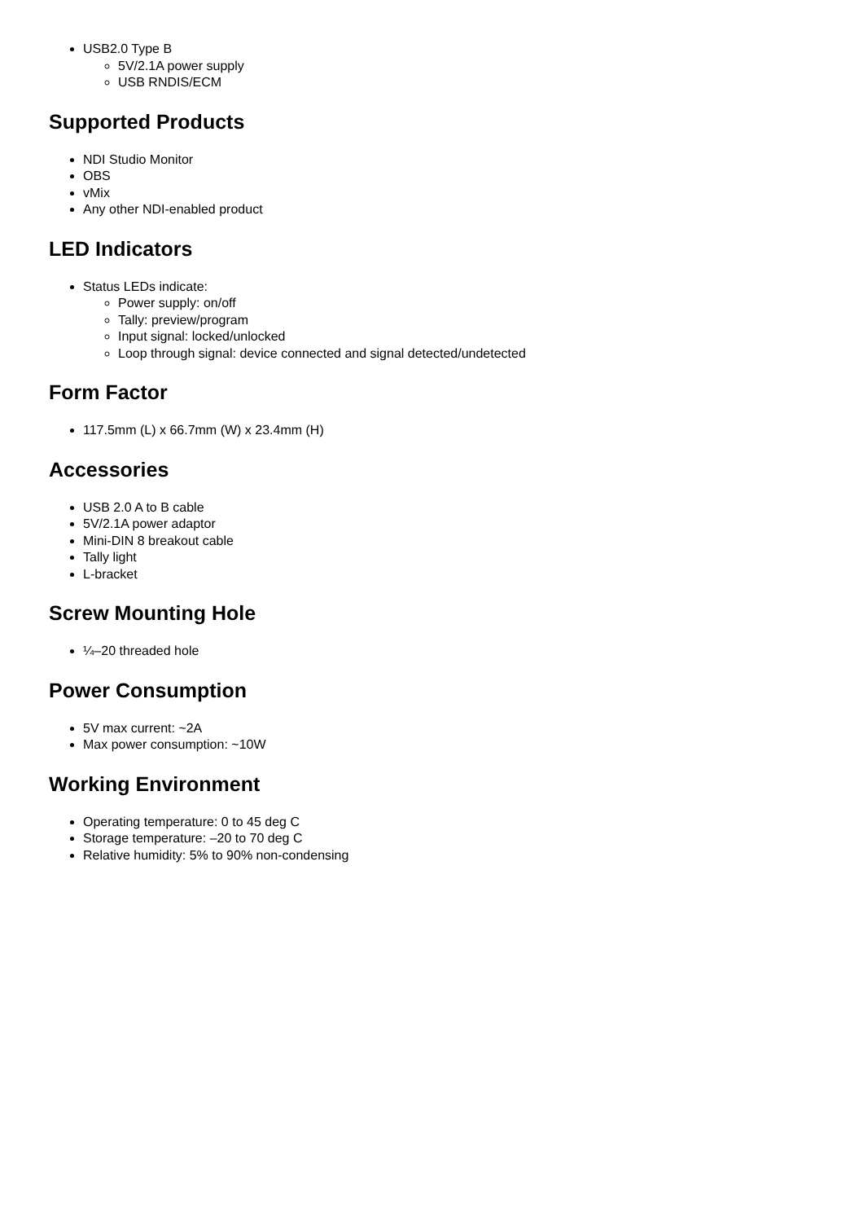USB2.0 Type B
5V/2.1A power supply
USB RNDIS/ECM
Supported Products
NDI Studio Monitor
OBS
vMix
Any other NDI-enabled product
LED Indicators
Status LEDs indicate:
Power supply: on/off
Tally: preview/program
Input signal: locked/unlocked
Loop through signal: device connected and signal detected/undetected
Form Factor
117.5mm (L) x 66.7mm (W) x 23.4mm (H)
Accessories
USB 2.0 A to B cable
5V/2.1A power adaptor
Mini-DIN 8 breakout cable
Tally light
L-bracket
Screw Mounting Hole
¼–20 threaded hole
Power Consumption
5V max current: ~2A
Max power consumption: ~10W
Working Environment
Operating temperature: 0 to 45 deg C
Storage temperature: –20 to 70 deg C
Relative humidity: 5% to 90% non-condensing